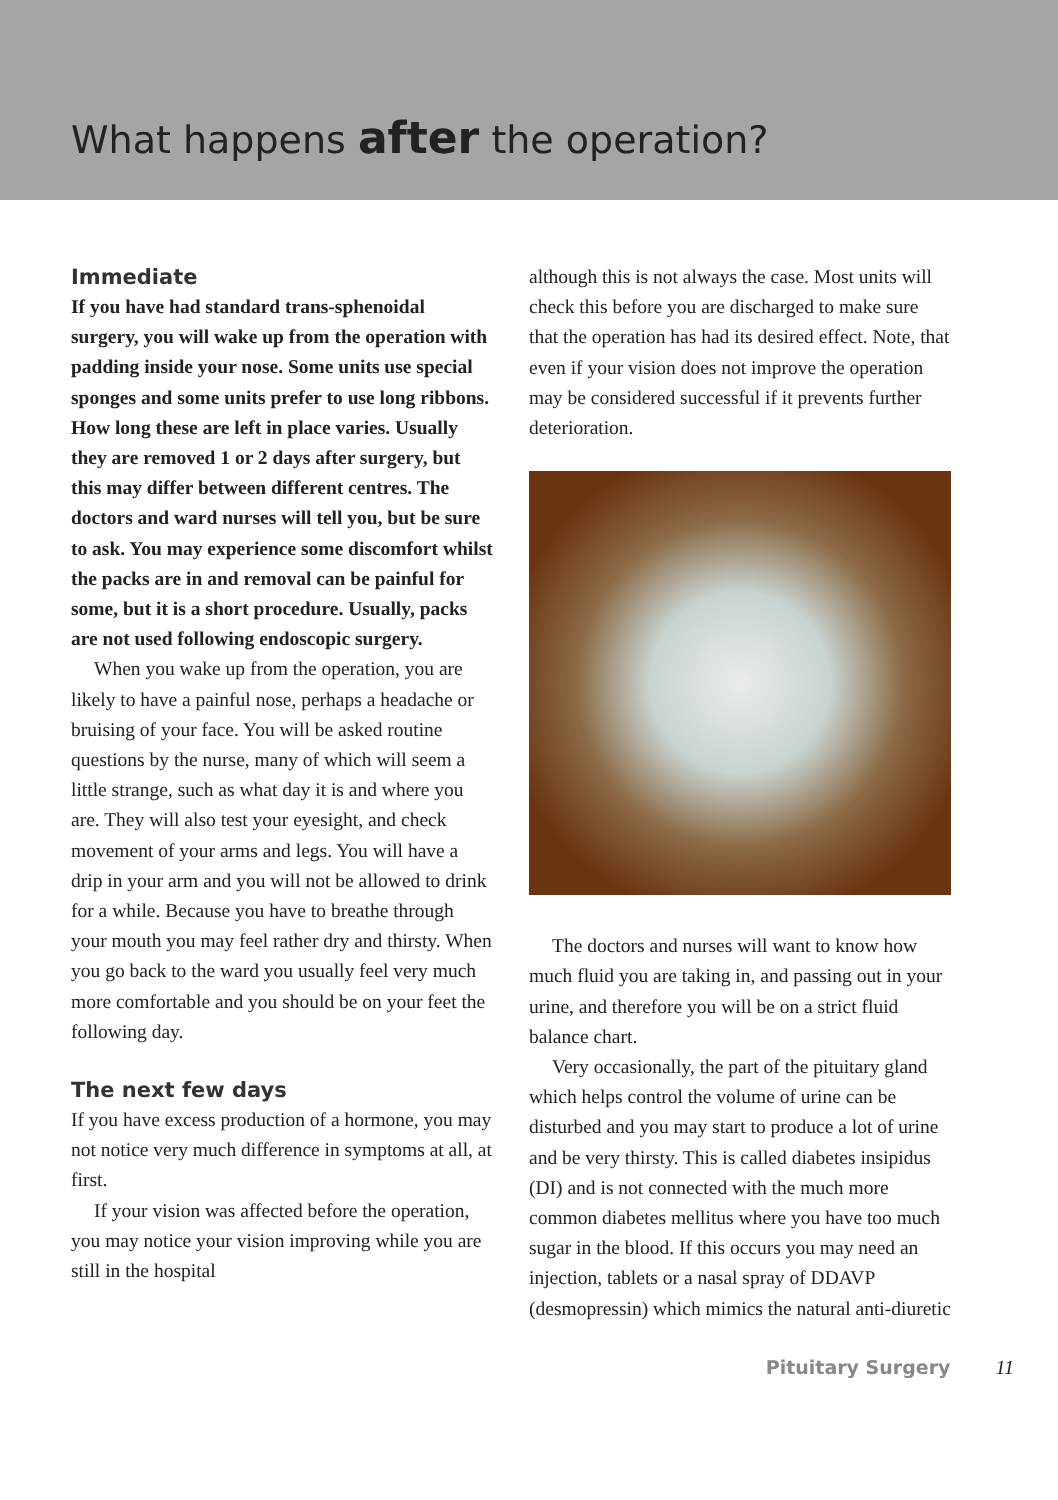What happens after the operation?
Immediate
If you have had standard trans-sphenoidal surgery, you will wake up from the operation with padding inside your nose. Some units use special sponges and some units prefer to use long ribbons. How long these are left in place varies. Usually they are removed 1 or 2 days after surgery, but this may differ between different centres. The doctors and ward nurses will tell you, but be sure to ask. You may experience some discomfort whilst the packs are in and removal can be painful for some, but it is a short procedure. Usually, packs are not used following endoscopic surgery.
When you wake up from the operation, you are likely to have a painful nose, perhaps a headache or bruising of your face. You will be asked routine questions by the nurse, many of which will seem a little strange, such as what day it is and where you are. They will also test your eyesight, and check movement of your arms and legs. You will have a drip in your arm and you will not be allowed to drink for a while. Because you have to breathe through your mouth you may feel rather dry and thirsty. When you go back to the ward you usually feel very much more comfortable and you should be on your feet the following day.
The next few days
If you have excess production of a hormone, you may not notice very much difference in symptoms at all, at first.
If your vision was affected before the operation, you may notice your vision improving while you are still in the hospital
although this is not always the case. Most units will check this before you are discharged to make sure that the operation has had its desired effect. Note, that even if your vision does not improve the operation may be considered successful if it prevents further deterioration.
The doctors and nurses will want to know how much fluid you are taking in, and passing out in your urine, and therefore you will be on a strict fluid balance chart.
Very occasionally, the part of the pituitary gland which helps control the volume of urine can be disturbed and you may start to produce a lot of urine and be very thirsty. This is called diabetes insipidus (DI) and is not connected with the much more common diabetes mellitus where you have too much sugar in the blood. If this occurs you may need an injection, tablets or a nasal spray of DDAVP (desmopressin) which mimics the natural anti-diuretic
Pituitary Surgery 11